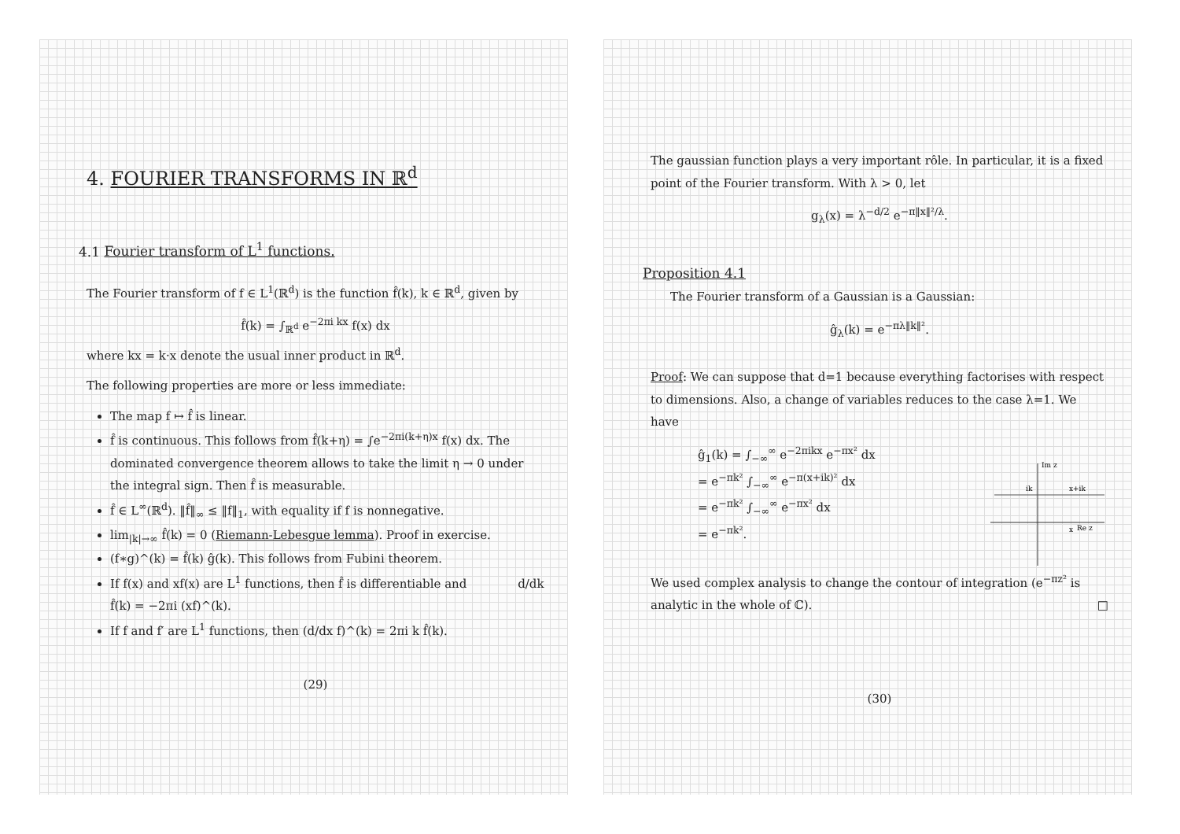4. FOURIER TRANSFORMS IN ℝ<sup>d</sup>
4.1 Fourier transform of L<sup>1</sup> functions.
The Fourier transform of f ∈ L<sup>1</sup>(ℝ<sup>d</sup>) is the function f̂(k), k ∈ ℝ<sup>d</sup>, given by
f̂(k) = ∫<sub>ℝ<sup>d</sup></sub> e<sup>−2πi kx</sup> f(x) dx
where kx = k·x denote the usual inner product in ℝ<sup>d</sup>.
The following properties are more or less immediate:
The map f ↦ f̂ is linear.
f̂ is continuous. This follows from f̂(k+η) = ∫e<sup>−2πi(k+η)x</sup> f(x) dx. The dominated convergence theorem allows to take the limit η → 0 under the integral sign. Then f̂ is measurable.
f̂ ∈ L<sup>∞</sup>(ℝ<sup>d</sup>). ‖f̂‖<sub>∞</sub> ≤ ‖f‖<sub>1</sub>, with equality if f is nonnegative.
lim<sub>|k|→∞</sub> f̂(k) = 0 (Riemann-Lebesgue lemma). Proof in exercise.
(f∗g)^(k) = f̂(k) ĝ(k). This follows from Fubini theorem.
If f(x) and xf(x) are L<sup>1</sup> functions, then f̂ is differentiable and d/dk f̂(k) = −2πi (xf)^(k).
If f and f′ are L<sup>1</sup> functions, then (d/dx f)^(k) = 2πi k f̂(k).
(29)
The gaussian function plays a very important rôle. In particular, it is a fixed point of the Fourier transform. With λ > 0, let
g<sub>λ</sub>(x) = λ<sup>−d/2</sup> e<sup>−π‖x‖²/λ</sup>.
Proposition 4.1
The Fourier transform of a Gaussian is a Gaussian:
ĝ<sub>λ</sub>(k) = e<sup>−πλ‖k‖²</sup>.
Proof: We can suppose that d=1 because everything factorises with respect to dimensions. Also, a change of variables reduces to the case λ=1. We have
ĝ<sub>1</sub>(k) = ∫<sub>−∞</sub><sup>∞</sup> e<sup>−2πikx</sup> e<sup>−πx²</sup> dx
= e<sup>−πk²</sup> ∫<sub>−∞</sub><sup>∞</sup> e<sup>−π(x+ik)²</sup> dx
= e<sup>−πk²</sup> ∫<sub>−∞</sub><sup>∞</sup> e<sup>−πx²</sup> dx
= e<sup>−πk²</sup>.
Im z
ik
x+ik
Re z
x
We used complex analysis to change the contour of integration (e<sup>−πz²</sup> is analytic in the whole of ℂ). □
(30)